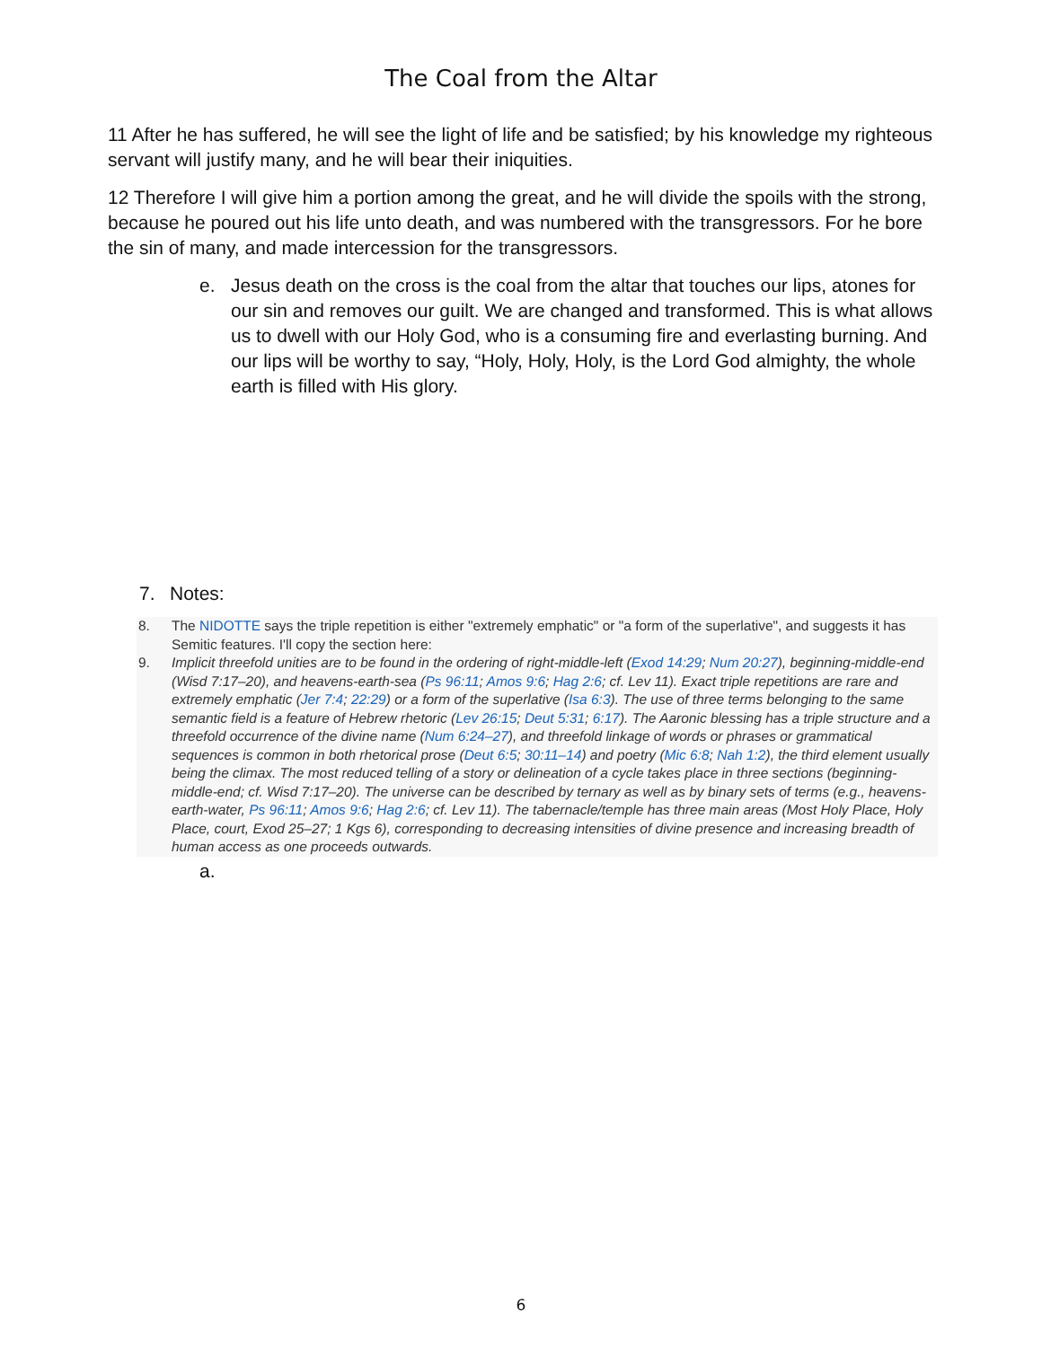The Coal from the Altar
11 After he has suffered, he will see the light of life and be satisfied; by his knowledge my righteous servant will justify many, and he will bear their iniquities.
12 Therefore I will give him a portion among the great, and he will divide the spoils with the strong, because he poured out his life unto death, and was numbered with the transgressors. For he bore the sin of many, and made intercession for the transgressors.
e. Jesus death on the cross is the coal from the altar that touches our lips, atones for our sin and removes our guilt. We are changed and transformed. This is what allows us to dwell with our Holy God, who is a consuming fire and everlasting burning. And our lips will be worthy to say, “Holy, Holy, Holy, is the Lord God almighty, the whole earth is filled with His glory.
7. Notes:
8. The NIDOTTE says the triple repetition is either "extremely emphatic" or "a form of the superlative", and suggests it has Semitic features. I'll copy the section here:
9. Implicit threefold unities are to be found in the ordering of right-middle-left (Exod 14:29; Num 20:27), beginning-middle-end (Wisd 7:17–20), and heavens-earth-sea (Ps 96:11; Amos 9:6; Hag 2:6; cf. Lev 11). Exact triple repetitions are rare and extremely emphatic (Jer 7:4; 22:29) or a form of the superlative (Isa 6:3). The use of three terms belonging to the same semantic field is a feature of Hebrew rhetoric (Lev 26:15; Deut 5:31; 6:17). The Aaronic blessing has a triple structure and a threefold occurrence of the divine name (Num 6:24–27), and threefold linkage of words or phrases or grammatical sequences is common in both rhetorical prose (Deut 6:5; 30:11–14) and poetry (Mic 6:8; Nah 1:2), the third element usually being the climax. The most reduced telling of a story or delineation of a cycle takes place in three sections (beginning-middle-end; cf. Wisd 7:17–20). The universe can be described by ternary as well as by binary sets of terms (e.g., heavens-earth-water, Ps 96:11; Amos 9:6; Hag 2:6; cf. Lev 11). The tabernacle/temple has three main areas (Most Holy Place, Holy Place, court, Exod 25–27; 1 Kgs 6), corresponding to decreasing intensities of divine presence and increasing breadth of human access as one proceeds outwards.
a.
6